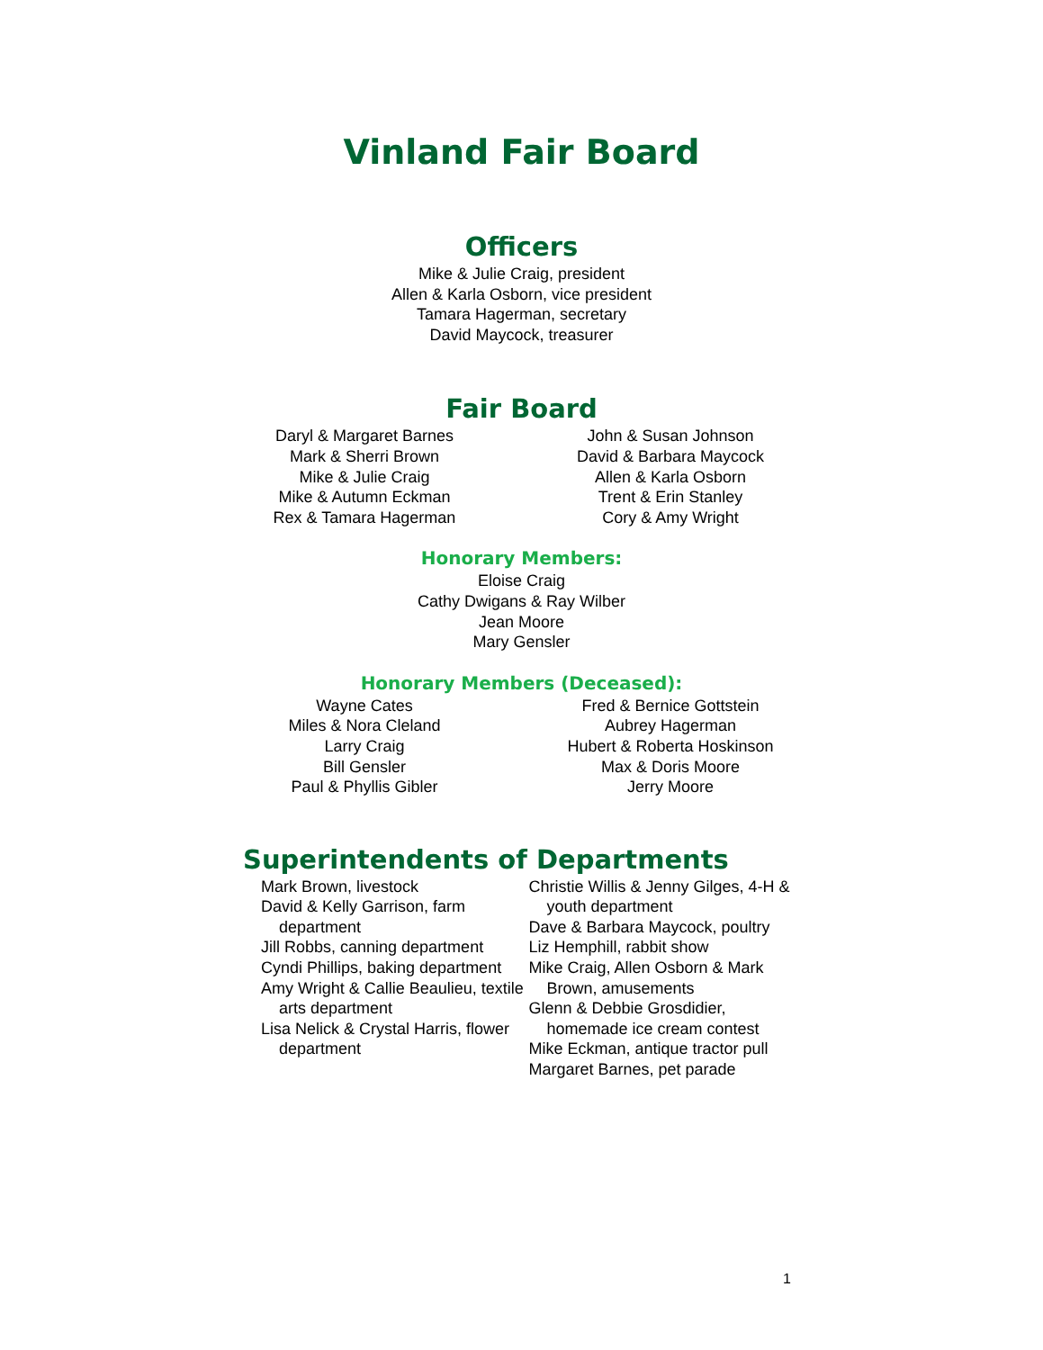Vinland Fair Board
Officers
Mike & Julie Craig, president
Allen & Karla Osborn, vice president
Tamara Hagerman, secretary
David Maycock, treasurer
Fair Board
Daryl & Margaret Barnes
Mark & Sherri Brown
Mike & Julie Craig
Mike & Autumn Eckman
Rex & Tamara Hagerman
John & Susan Johnson
David & Barbara Maycock
Allen & Karla Osborn
Trent & Erin Stanley
Cory & Amy Wright
Honorary Members:
Eloise Craig
Cathy Dwigans & Ray Wilber
Jean Moore
Mary Gensler
Honorary Members (Deceased):
Wayne Cates
Miles & Nora Cleland
Larry Craig
Bill Gensler
Paul & Phyllis Gibler
Fred & Bernice Gottstein
Aubrey Hagerman
Hubert & Roberta Hoskinson
Max & Doris Moore
Jerry Moore
Superintendents of Departments
Mark Brown, livestock
David & Kelly Garrison, farm department
Jill Robbs, canning department
Cyndi Phillips, baking department
Amy Wright & Callie Beaulieu, textile arts department
Lisa Nelick & Crystal Harris, flower department
Christie Willis & Jenny Gilges, 4-H & youth department
Dave & Barbara Maycock, poultry
Liz Hemphill, rabbit show
Mike Craig, Allen Osborn & Mark Brown, amusements
Glenn & Debbie Grosdidier, homemade ice cream contest
Mike Eckman, antique tractor pull
Margaret Barnes, pet parade
1